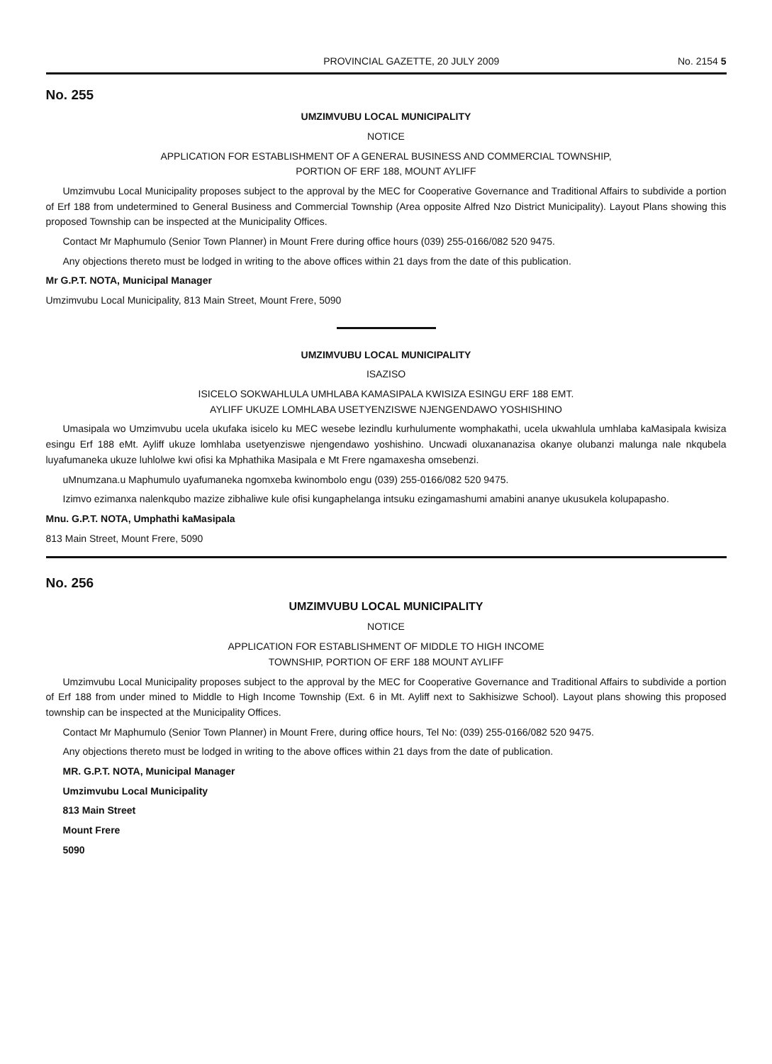PROVINCIAL GAZETTE, 20 JULY 2009 No. 2154 5
No. 255
UMZIMVUBU LOCAL MUNICIPALITY
NOTICE
APPLICATION FOR ESTABLISHMENT OF A GENERAL BUSINESS AND COMMERCIAL TOWNSHIP,
PORTION OF ERF 188, MOUNT AYLIFF
Umzimvubu Local Municipality proposes subject to the approval by the MEC for Cooperative Governance and Traditional Affairs to subdivide a portion of Erf 188 from undetermined to General Business and Commercial Township (Area opposite Alfred Nzo District Municipality). Layout Plans showing this proposed Township can be inspected at the Municipality Offices.
Contact Mr Maphumulo (Senior Town Planner) in Mount Frere during office hours (039) 255-0166/082 520 9475.
Any objections thereto must be lodged in writing to the above offices within 21 days from the date of this publication.
Mr G.P.T. NOTA, Municipal Manager
Umzimvubu Local Municipality, 813 Main Street, Mount Frere, 5090
UMZIMVUBU LOCAL MUNICIPALITY
ISAZISO
ISICELO SOKWAHLULA UMHLABA KAMASIPALA KWISIZA ESINGU ERF 188 EMT.
AYLIFF UKUZE LOMHLABA USETYENZISWE NJENGENDAWO YOSHISHINO
Umasipala wo Umzimvubu ucela ukufaka isicelo ku MEC wesebe lezindlu kurhulumente womphakathi, ucela ukwahlula umhlaba kaMasipala kwisiza esingu Erf 188 eMt. Ayliff ukuze lomhlaba usetyenziswe njengendawo yoshishino. Uncwadi olux­ananazisa okanye olubanzi malunga nale nkqubela luyafumaneka ukuze luhlolwe kwi ofisi ka Mphathika Masipala e Mt Frere ngamaxesha omsebenzi.
uMnumzana.u Maphumulo uyafumaneka ngomxeba kwinombolo engu (039) 255-0166/082 520 9475.
Izimvo ezimanxa nalenkqubo mazize zibhaliwe kule ofisi kungaphelanga intsuku ezingamashumi amabini ananye ukusukela kolupapasho.
Mnu. G.P.T. NOTA, Umphathi kaMasipala
813 Main Street, Mount Frere, 5090
No. 256
UMZIMVUBU LOCAL MUNICIPALITY
NOTICE
APPLICATION FOR ESTABLISHMENT OF MIDDLE TO HIGH INCOME
TOWNSHIP, PORTION OF ERF 188 MOUNT AYLIFF
Umzimvubu Local Municipality proposes subject to the approval by the MEC for Cooperative Governance and Traditional Affairs to subdivide a portion of Erf 188 from under mined to Middle to High Income Township (Ext. 6 in Mt. Ayliff next to Sakhisizwe School). Layout plans showing this proposed township can be inspected at the Municipality Offices.
Contact Mr Maphumulo (Senior Town Planner) in Mount Frere, during office hours, Tel No: (039) 255-0166/082 520 9475.
Any objections thereto must be lodged in writing to the above offices within 21 days from the date of publication.
MR. G.P.T. NOTA, Municipal Manager
Umzimvubu Local Municipality
813 Main Street
Mount Frere
5090